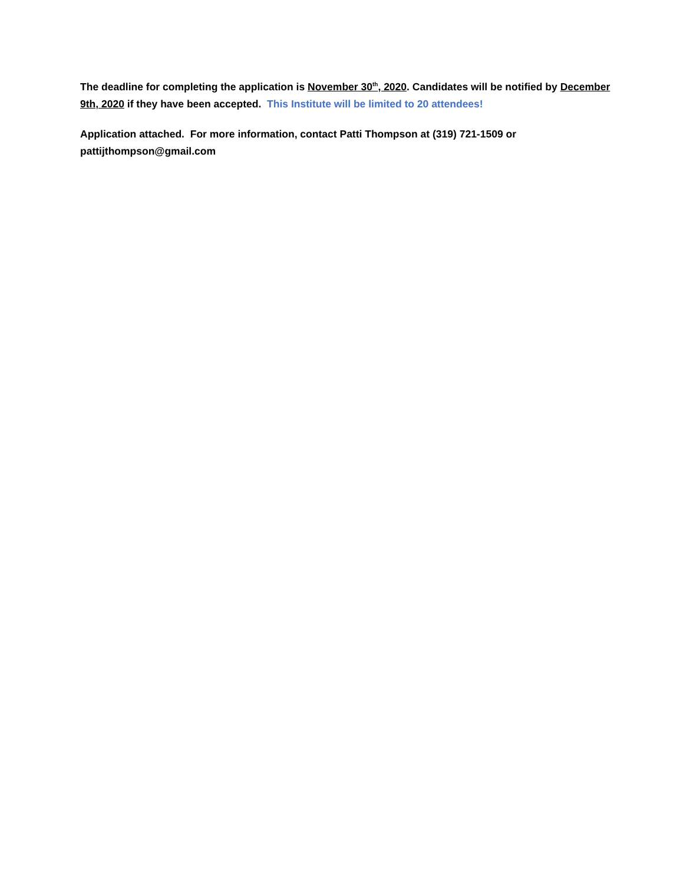The deadline for completing the application is November 30<sup>th</sup>, 2020. Candidates will be notified by December 9th, 2020 if they have been accepted. This Institute will be limited to 20 attendees!
Application attached. For more information, contact Patti Thompson at (319) 721-1509 or pattijthompson@gmail.com